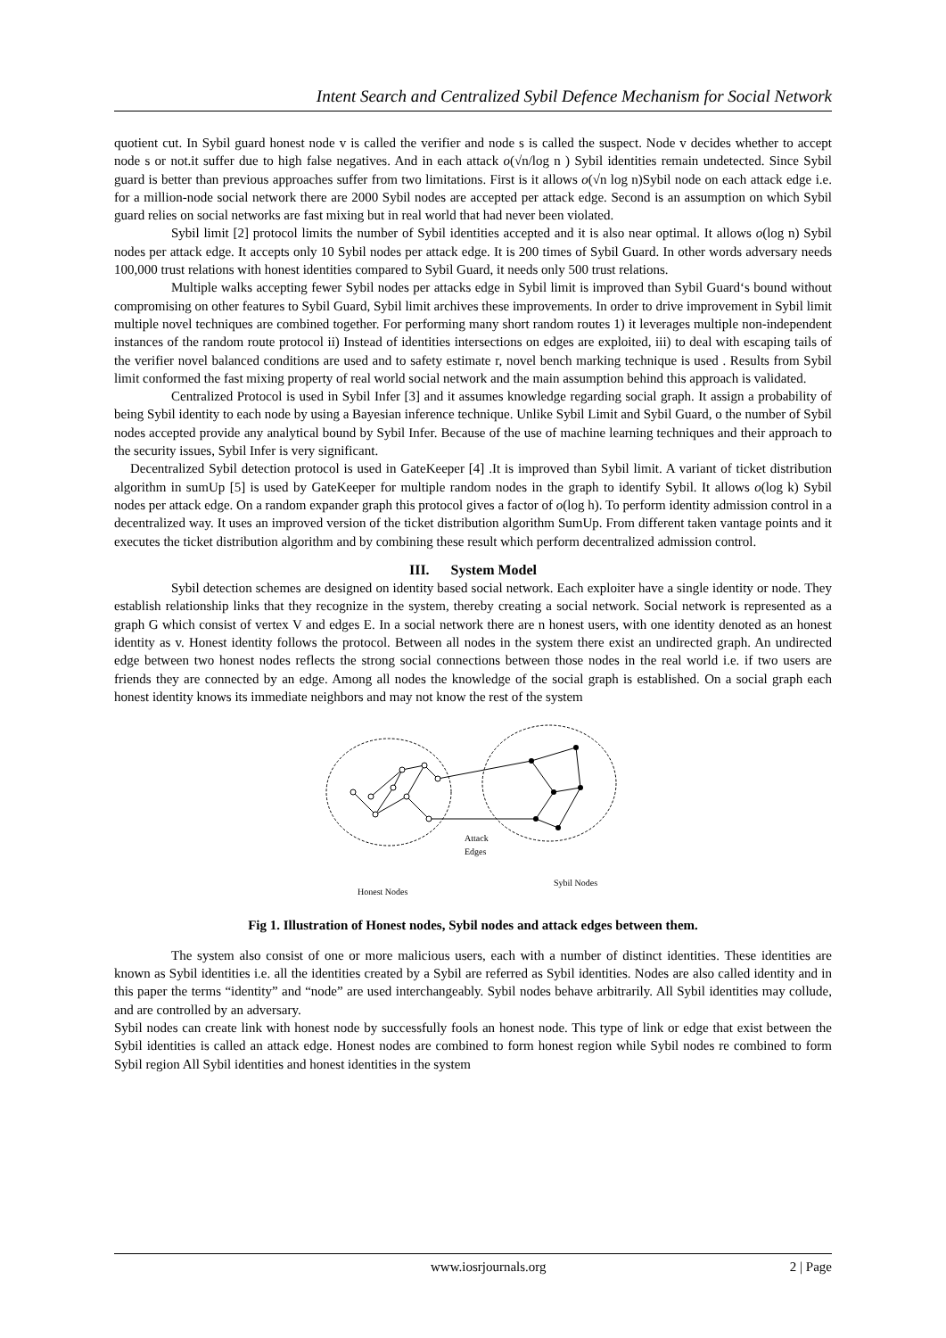Intent Search and Centralized Sybil Defence Mechanism for Social Network
quotient cut. In Sybil guard honest node v is called the verifier and node s is called the suspect. Node v decides whether to accept node s or not.it suffer due to high false negatives. And in each attack o(√n/log n ) Sybil identities remain undetected. Since Sybil guard is better than previous approaches suffer from two limitations. First is it allows o(√n log n)Sybil node on each attack edge i.e. for a million-node social network there are 2000 Sybil nodes are accepted per attack edge. Second is an assumption on which Sybil guard relies on social networks are fast mixing but in real world that had never been violated.
Sybil limit [2] protocol limits the number of Sybil identities accepted and it is also near optimal. It allows o(log n) Sybil nodes per attack edge. It accepts only 10 Sybil nodes per attack edge. It is 200 times of Sybil Guard. In other words adversary needs 100,000 trust relations with honest identities compared to Sybil Guard, it needs only 500 trust relations.
Multiple walks accepting fewer Sybil nodes per attacks edge in Sybil limit is improved than Sybil Guard‘s bound without compromising on other features to Sybil Guard, Sybil limit archives these improvements. In order to drive improvement in Sybil limit multiple novel techniques are combined together. For performing many short random routes 1) it leverages multiple non-independent instances of the random route protocol ii) Instead of identities intersections on edges are exploited, iii) to deal with escaping tails of the verifier novel balanced conditions are used and to safety estimate r, novel bench marking technique is used . Results from Sybil limit conformed the fast mixing property of real world social network and the main assumption behind this approach is validated.
Centralized Protocol is used in Sybil Infer [3] and it assumes knowledge regarding social graph. It assign a probability of being Sybil identity to each node by using a Bayesian inference technique. Unlike Sybil Limit and Sybil Guard, o the number of Sybil nodes accepted provide any analytical bound by Sybil Infer. Because of the use of machine learning techniques and their approach to the security issues, Sybil Infer is very significant.
Decentralized Sybil detection protocol is used in GateKeeper [4] .It is improved than Sybil limit. A variant of ticket distribution algorithm in sumUp [5] is used by GateKeeper for multiple random nodes in the graph to identify Sybil. It allows o(log k) Sybil nodes per attack edge. On a random expander graph this protocol gives a factor of o(log h). To perform identity admission control in a decentralized way. It uses an improved version of the ticket distribution algorithm SumUp. From different taken vantage points and it executes the ticket distribution algorithm and by combining these result which perform decentralized admission control.
III. System Model
Sybil detection schemes are designed on identity based social network. Each exploiter have a single identity or node. They establish relationship links that they recognize in the system, thereby creating a social network. Social network is represented as a graph G which consist of vertex V and edges E. In a social network there are n honest users, with one identity denoted as an honest identity as v. Honest identity follows the protocol. Between all nodes in the system there exist an undirected graph. An undirected edge between two honest nodes reflects the strong social connections between those nodes in the real world i.e. if two users are friends they are connected by an edge. Among all nodes the knowledge of the social graph is established. On a social graph each honest identity knows its immediate neighbors and may not know the rest of the system
Attack
Edges
Honest Nodes
Sybil Nodes
Fig 1. Illustration of Honest nodes, Sybil nodes and attack edges between them.
The system also consist of one or more malicious users, each with a number of distinct identities. These identities are known as Sybil identities i.e. all the identities created by a Sybil are referred as Sybil identities. Nodes are also called identity and in this paper the terms “identity” and “node” are used interchangeably. Sybil nodes behave arbitrarily. All Sybil identities may collude, and are controlled by an adversary.
Sybil nodes can create link with honest node by successfully fools an honest node. This type of link or edge that exist between the Sybil identities is called an attack edge. Honest nodes are combined to form honest region while Sybil nodes re combined to form Sybil region All Sybil identities and honest identities in the system
www.iosrjournals.org 2 | Page